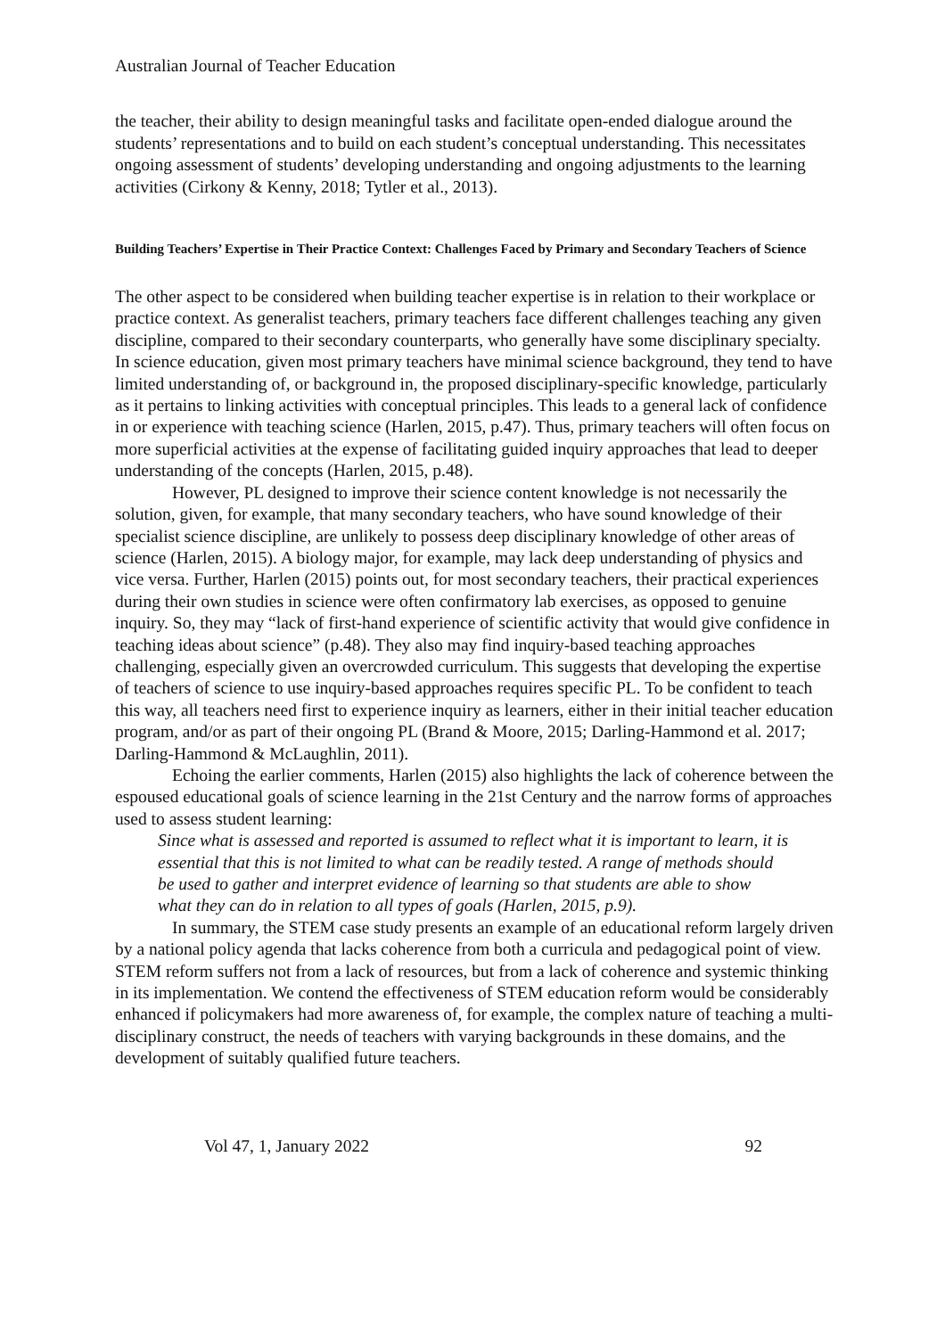Australian Journal of Teacher Education
the teacher, their ability to design meaningful tasks and facilitate open-ended dialogue around the students’ representations and to build on each student’s conceptual understanding. This necessitates ongoing assessment of students’ developing understanding and ongoing adjustments to the learning activities (Cirkony & Kenny, 2018; Tytler et al., 2013).
Building Teachers’ Expertise in Their Practice Context: Challenges Faced by Primary and Secondary Teachers of Science
The other aspect to be considered when building teacher expertise is in relation to their workplace or practice context. As generalist teachers, primary teachers face different challenges teaching any given discipline, compared to their secondary counterparts, who generally have some disciplinary specialty. In science education, given most primary teachers have minimal science background, they tend to have limited understanding of, or background in, the proposed disciplinary-specific knowledge, particularly as it pertains to linking activities with conceptual principles. This leads to a general lack of confidence in or experience with teaching science (Harlen, 2015, p.47). Thus, primary teachers will often focus on more superficial activities at the expense of facilitating guided inquiry approaches that lead to deeper understanding of the concepts (Harlen, 2015, p.48).
However, PL designed to improve their science content knowledge is not necessarily the solution, given, for example, that many secondary teachers, who have sound knowledge of their specialist science discipline, are unlikely to possess deep disciplinary knowledge of other areas of science (Harlen, 2015). A biology major, for example, may lack deep understanding of physics and vice versa. Further, Harlen (2015) points out, for most secondary teachers, their practical experiences during their own studies in science were often confirmatory lab exercises, as opposed to genuine inquiry. So, they may “lack of first-hand experience of scientific activity that would give confidence in teaching ideas about science” (p.48). They also may find inquiry-based teaching approaches challenging, especially given an overcrowded curriculum. This suggests that developing the expertise of teachers of science to use inquiry-based approaches requires specific PL. To be confident to teach this way, all teachers need first to experience inquiry as learners, either in their initial teacher education program, and/or as part of their ongoing PL (Brand & Moore, 2015; Darling-Hammond et al. 2017; Darling-Hammond & McLaughlin, 2011).
Echoing the earlier comments, Harlen (2015) also highlights the lack of coherence between the espoused educational goals of science learning in the 21st Century and the narrow forms of approaches used to assess student learning:
Since what is assessed and reported is assumed to reflect what it is important to learn, it is essential that this is not limited to what can be readily tested. A range of methods should be used to gather and interpret evidence of learning so that students are able to show what they can do in relation to all types of goals (Harlen, 2015, p.9).
In summary, the STEM case study presents an example of an educational reform largely driven by a national policy agenda that lacks coherence from both a curricula and pedagogical point of view. STEM reform suffers not from a lack of resources, but from a lack of coherence and systemic thinking in its implementation. We contend the effectiveness of STEM education reform would be considerably enhanced if policymakers had more awareness of, for example, the complex nature of teaching a multi-disciplinary construct, the needs of teachers with varying backgrounds in these domains, and the development of suitably qualified future teachers.
Vol 47, 1, January 2022 92